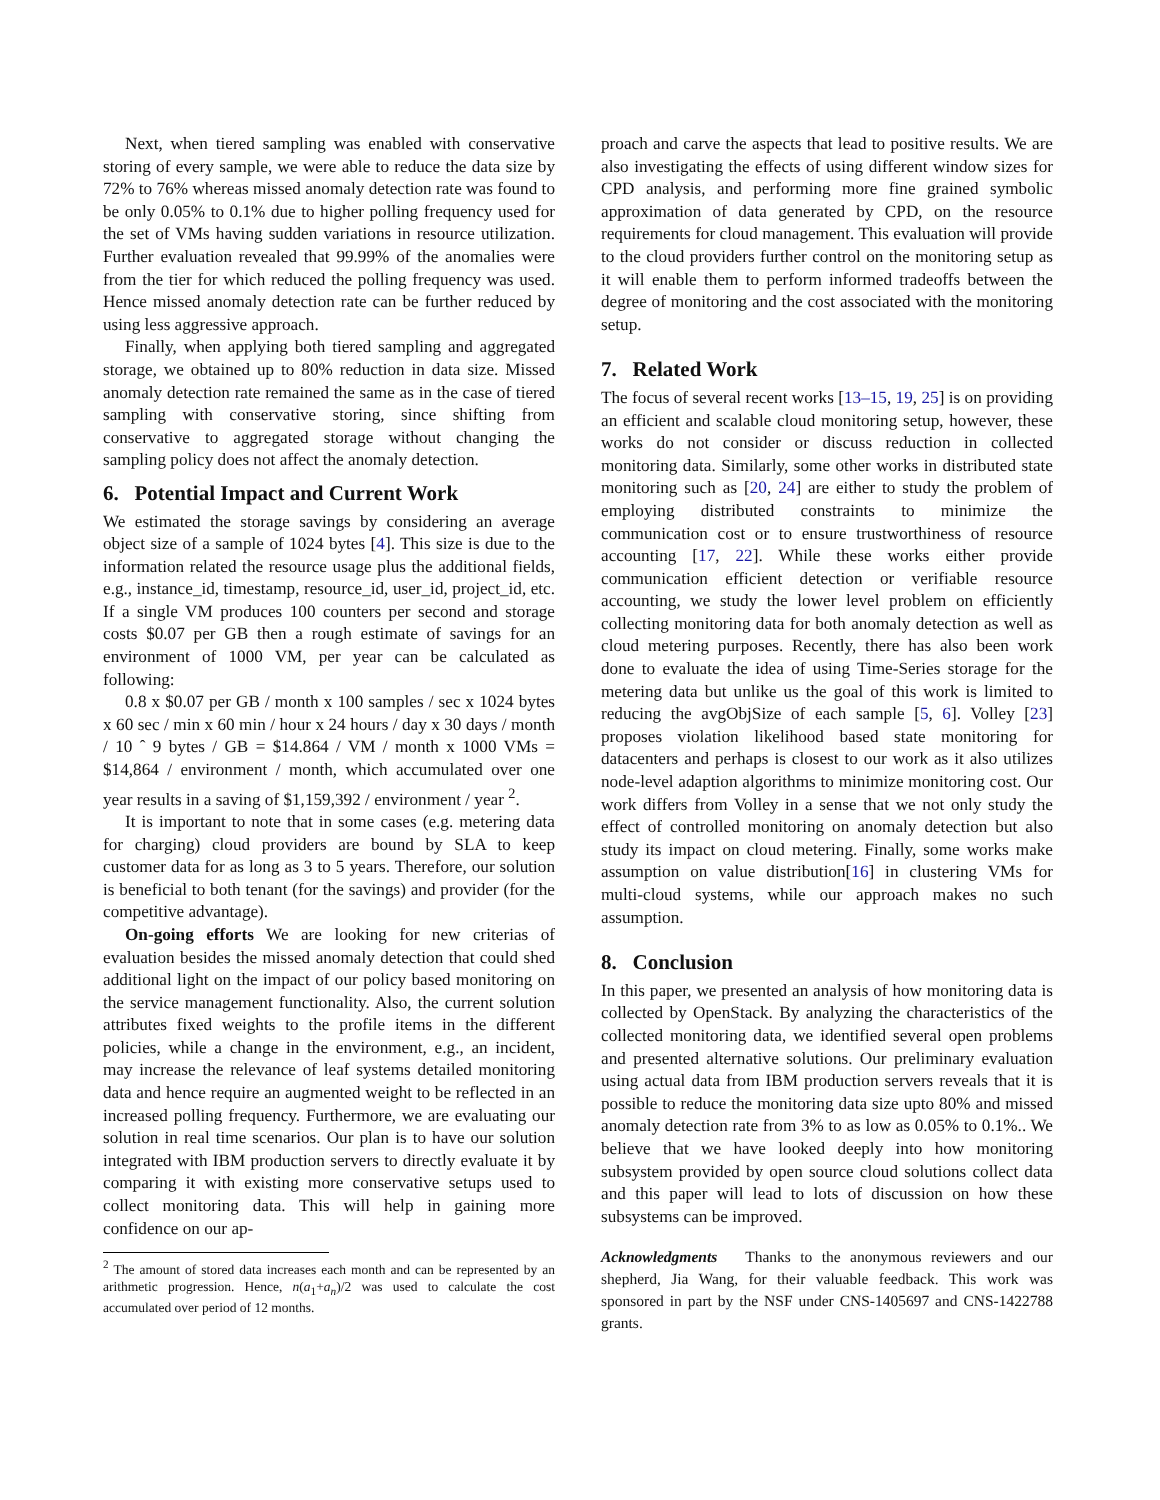Next, when tiered sampling was enabled with conservative storing of every sample, we were able to reduce the data size by 72% to 76% whereas missed anomaly detection rate was found to be only 0.05% to 0.1% due to higher polling frequency used for the set of VMs having sudden variations in resource utilization. Further evaluation revealed that 99.99% of the anomalies were from the tier for which reduced the polling frequency was used. Hence missed anomaly detection rate can be further reduced by using less aggressive approach.
Finally, when applying both tiered sampling and aggregated storage, we obtained up to 80% reduction in data size. Missed anomaly detection rate remained the same as in the case of tiered sampling with conservative storing, since shifting from conservative to aggregated storage without changing the sampling policy does not affect the anomaly detection.
6. Potential Impact and Current Work
We estimated the storage savings by considering an average object size of a sample of 1024 bytes [4]. This size is due to the information related the resource usage plus the additional fields, e.g., instance_id, timestamp, resource_id, user_id, project_id, etc. If a single VM produces 100 counters per second and storage costs $0.07 per GB then a rough estimate of savings for an environment of 1000 VM, per year can be calculated as following:
0.8 x $0.07 per GB / month x 100 samples / sec x 1024 bytes x 60 sec / min x 60 min / hour x 24 hours / day x 30 days / month / 10 ˆ 9 bytes / GB = $14.864 / VM / month x 1000 VMs = $14,864 / environment / month, which accumulated over one year results in a saving of $1,159,392 / environment / year <sup>2</sup>.
It is important to note that in some cases (e.g. metering data for charging) cloud providers are bound by SLA to keep customer data for as long as 3 to 5 years. Therefore, our solution is beneficial to both tenant (for the savings) and provider (for the competitive advantage).
On-going efforts We are looking for new criterias of evaluation besides the missed anomaly detection that could shed additional light on the impact of our policy based monitoring on the service management functionality. Also, the current solution attributes fixed weights to the profile items in the different policies, while a change in the environment, e.g., an incident, may increase the relevance of leaf systems detailed monitoring data and hence require an augmented weight to be reflected in an increased polling frequency. Furthermore, we are evaluating our solution in real time scenarios. Our plan is to have our solution integrated with IBM production servers to directly evaluate it by comparing it with existing more conservative setups used to collect monitoring data. This will help in gaining more confidence on our ap-
<sup>2</sup> The amount of stored data increases each month and can be represented by an arithmetic progression. Hence, n(a<sub>1</sub>+a<sub>n</sub>)/2 was used to calculate the cost accumulated over period of 12 months.
proach and carve the aspects that lead to positive results. We are also investigating the effects of using different window sizes for CPD analysis, and performing more fine grained symbolic approximation of data generated by CPD, on the resource requirements for cloud management. This evaluation will provide to the cloud providers further control on the monitoring setup as it will enable them to perform informed tradeoffs between the degree of monitoring and the cost associated with the monitoring setup.
7. Related Work
The focus of several recent works [13–15, 19, 25] is on providing an efficient and scalable cloud monitoring setup, however, these works do not consider or discuss reduction in collected monitoring data. Similarly, some other works in distributed state monitoring such as [20, 24] are either to study the problem of employing distributed constraints to minimize the communication cost or to ensure trustworthiness of resource accounting [17, 22]. While these works either provide communication efficient detection or verifiable resource accounting, we study the lower level problem on efficiently collecting monitoring data for both anomaly detection as well as cloud metering purposes. Recently, there has also been work done to evaluate the idea of using Time-Series storage for the metering data but unlike us the goal of this work is limited to reducing the avgObjSize of each sample [5, 6]. Volley [23] proposes violation likelihood based state monitoring for datacenters and perhaps is closest to our work as it also utilizes node-level adaption algorithms to minimize monitoring cost. Our work differs from Volley in a sense that we not only study the effect of controlled monitoring on anomaly detection but also study its impact on cloud metering. Finally, some works make assumption on value distribution[16] in clustering VMs for multi-cloud systems, while our approach makes no such assumption.
8. Conclusion
In this paper, we presented an analysis of how monitoring data is collected by OpenStack. By analyzing the characteristics of the collected monitoring data, we identified several open problems and presented alternative solutions. Our preliminary evaluation using actual data from IBM production servers reveals that it is possible to reduce the monitoring data size upto 80% and missed anomaly detection rate from 3% to as low as 0.05% to 0.1%.. We believe that we have looked deeply into how monitoring subsystem provided by open source cloud solutions collect data and this paper will lead to lots of discussion on how these subsystems can be improved.
Acknowledgments Thanks to the anonymous reviewers and our shepherd, Jia Wang, for their valuable feedback. This work was sponsored in part by the NSF under CNS-1405697 and CNS-1422788 grants.